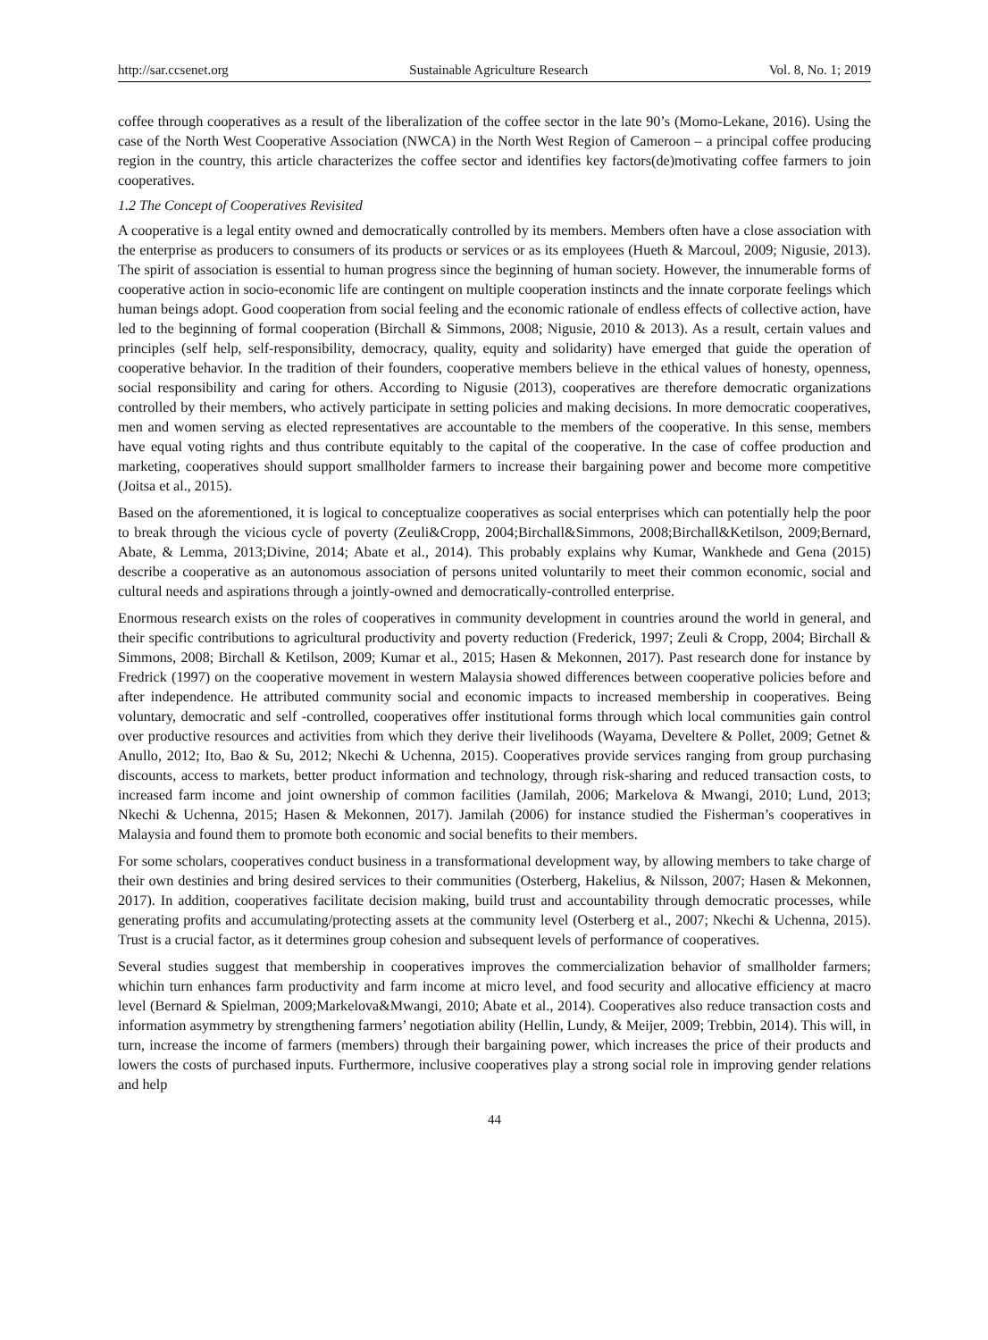http://sar.ccsenet.org Sustainable Agriculture Research Vol. 8, No. 1; 2019
coffee through cooperatives as a result of the liberalization of the coffee sector in the late 90’s (Momo-Lekane, 2016). Using the case of the North West Cooperative Association (NWCA) in the North West Region of Cameroon – a principal coffee producing region in the country, this article characterizes the coffee sector and identifies key factors(de)motivating coffee farmers to join cooperatives.
1.2 The Concept of Cooperatives Revisited
A cooperative is a legal entity owned and democratically controlled by its members. Members often have a close association with the enterprise as producers to consumers of its products or services or as its employees (Hueth & Marcoul, 2009; Nigusie, 2013). The spirit of association is essential to human progress since the beginning of human society. However, the innumerable forms of cooperative action in socio-economic life are contingent on multiple cooperation instincts and the innate corporate feelings which human beings adopt. Good cooperation from social feeling and the economic rationale of endless effects of collective action, have led to the beginning of formal cooperation (Birchall & Simmons, 2008; Nigusie, 2010 & 2013). As a result, certain values and principles (self help, self-responsibility, democracy, quality, equity and solidarity) have emerged that guide the operation of cooperative behavior. In the tradition of their founders, cooperative members believe in the ethical values of honesty, openness, social responsibility and caring for others. According to Nigusie (2013), cooperatives are therefore democratic organizations controlled by their members, who actively participate in setting policies and making decisions. In more democratic cooperatives, men and women serving as elected representatives are accountable to the members of the cooperative. In this sense, members have equal voting rights and thus contribute equitably to the capital of the cooperative. In the case of coffee production and marketing, cooperatives should support smallholder farmers to increase their bargaining power and become more competitive (Joitsa et al., 2015).
Based on the aforementioned, it is logical to conceptualize cooperatives as social enterprises which can potentially help the poor to break through the vicious cycle of poverty (Zeuli&Cropp, 2004;Birchall&Simmons, 2008;Birchall&Ketilson, 2009;Bernard, Abate, & Lemma, 2013;Divine, 2014; Abate et al., 2014). This probably explains why Kumar, Wankhede and Gena (2015) describe a cooperative as an autonomous association of persons united voluntarily to meet their common economic, social and cultural needs and aspirations through a jointly-owned and democratically-controlled enterprise.
Enormous research exists on the roles of cooperatives in community development in countries around the world in general, and their specific contributions to agricultural productivity and poverty reduction (Frederick, 1997; Zeuli & Cropp, 2004; Birchall & Simmons, 2008; Birchall & Ketilson, 2009; Kumar et al., 2015; Hasen & Mekonnen, 2017). Past research done for instance by Fredrick (1997) on the cooperative movement in western Malaysia showed differences between cooperative policies before and after independence. He attributed community social and economic impacts to increased membership in cooperatives. Being voluntary, democratic and self -controlled, cooperatives offer institutional forms through which local communities gain control over productive resources and activities from which they derive their livelihoods (Wayama, Develtere & Pollet, 2009; Getnet & Anullo, 2012; Ito, Bao & Su, 2012; Nkechi & Uchenna, 2015). Cooperatives provide services ranging from group purchasing discounts, access to markets, better product information and technology, through risk-sharing and reduced transaction costs, to increased farm income and joint ownership of common facilities (Jamilah, 2006; Markelova & Mwangi, 2010; Lund, 2013; Nkechi & Uchenna, 2015; Hasen & Mekonnen, 2017). Jamilah (2006) for instance studied the Fisherman’s cooperatives in Malaysia and found them to promote both economic and social benefits to their members.
For some scholars, cooperatives conduct business in a transformational development way, by allowing members to take charge of their own destinies and bring desired services to their communities (Osterberg, Hakelius, & Nilsson, 2007; Hasen & Mekonnen, 2017). In addition, cooperatives facilitate decision making, build trust and accountability through democratic processes, while generating profits and accumulating/protecting assets at the community level (Osterberg et al., 2007; Nkechi & Uchenna, 2015). Trust is a crucial factor, as it determines group cohesion and subsequent levels of performance of cooperatives.
Several studies suggest that membership in cooperatives improves the commercialization behavior of smallholder farmers; whichin turn enhances farm productivity and farm income at micro level, and food security and allocative efficiency at macro level (Bernard & Spielman, 2009;Markelova&Mwangi, 2010; Abate et al., 2014). Cooperatives also reduce transaction costs and information asymmetry by strengthening farmers’ negotiation ability (Hellin, Lundy, & Meijer, 2009; Trebbin, 2014). This will, in turn, increase the income of farmers (members) through their bargaining power, which increases the price of their products and lowers the costs of purchased inputs. Furthermore, inclusive cooperatives play a strong social role in improving gender relations and help
44